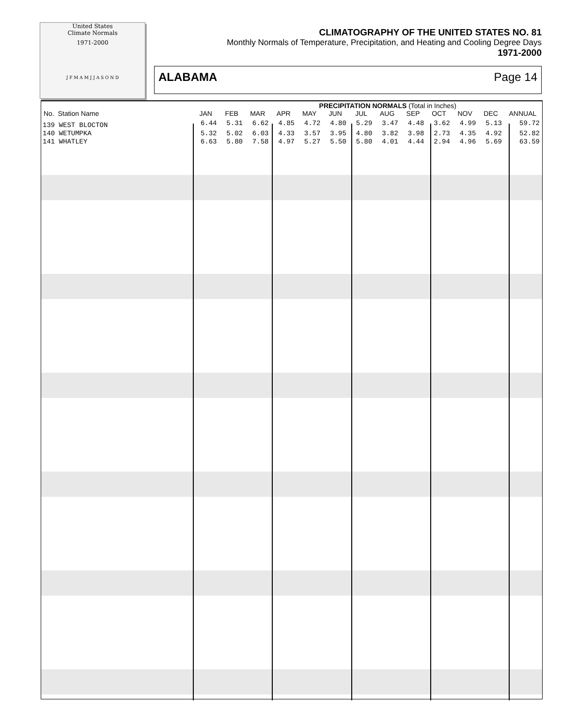United States
Climate Normals
1971-2000
J F M A M J J A S O N D
CLIMATOGRAPHY OF THE UNITED STATES NO. 81
Monthly Normals of Temperature, Precipitation, and Heating and Cooling Degree Days
1971-2000
ALABAMA Page 14
| PRECIPITATION NORMALS (Total in Inches) | | | | | | | | | | | | | |
| --- | --- | --- | --- | --- | --- | --- | --- | --- | --- | --- | --- | --- | --- |
| No. Station Name | JAN | FEB | MAR | APR | MAY | JUN | JUL | AUG | SEP | OCT | NOV | DEC | ANNUAL |
| 139 WEST BLOCTON | 6.44 | 5.31 | 6.62 | 4.85 | 4.72 | 4.80 | 5.29 | 3.47 | 4.48 | 3.62 | 4.99 | 5.13 | 59.72 |
| 140 WETUMPKA | 5.32 | 5.02 | 6.03 | 4.33 | 3.57 | 3.95 | 4.80 | 3.82 | 3.98 | 2.73 | 4.35 | 4.92 | 52.82 |
| 141 WHATLEY | 6.63 | 5.80 | 7.58 | 4.97 | 5.27 | 5.50 | 5.80 | 4.01 | 4.44 | 2.94 | 4.96 | 5.69 | 63.59 |